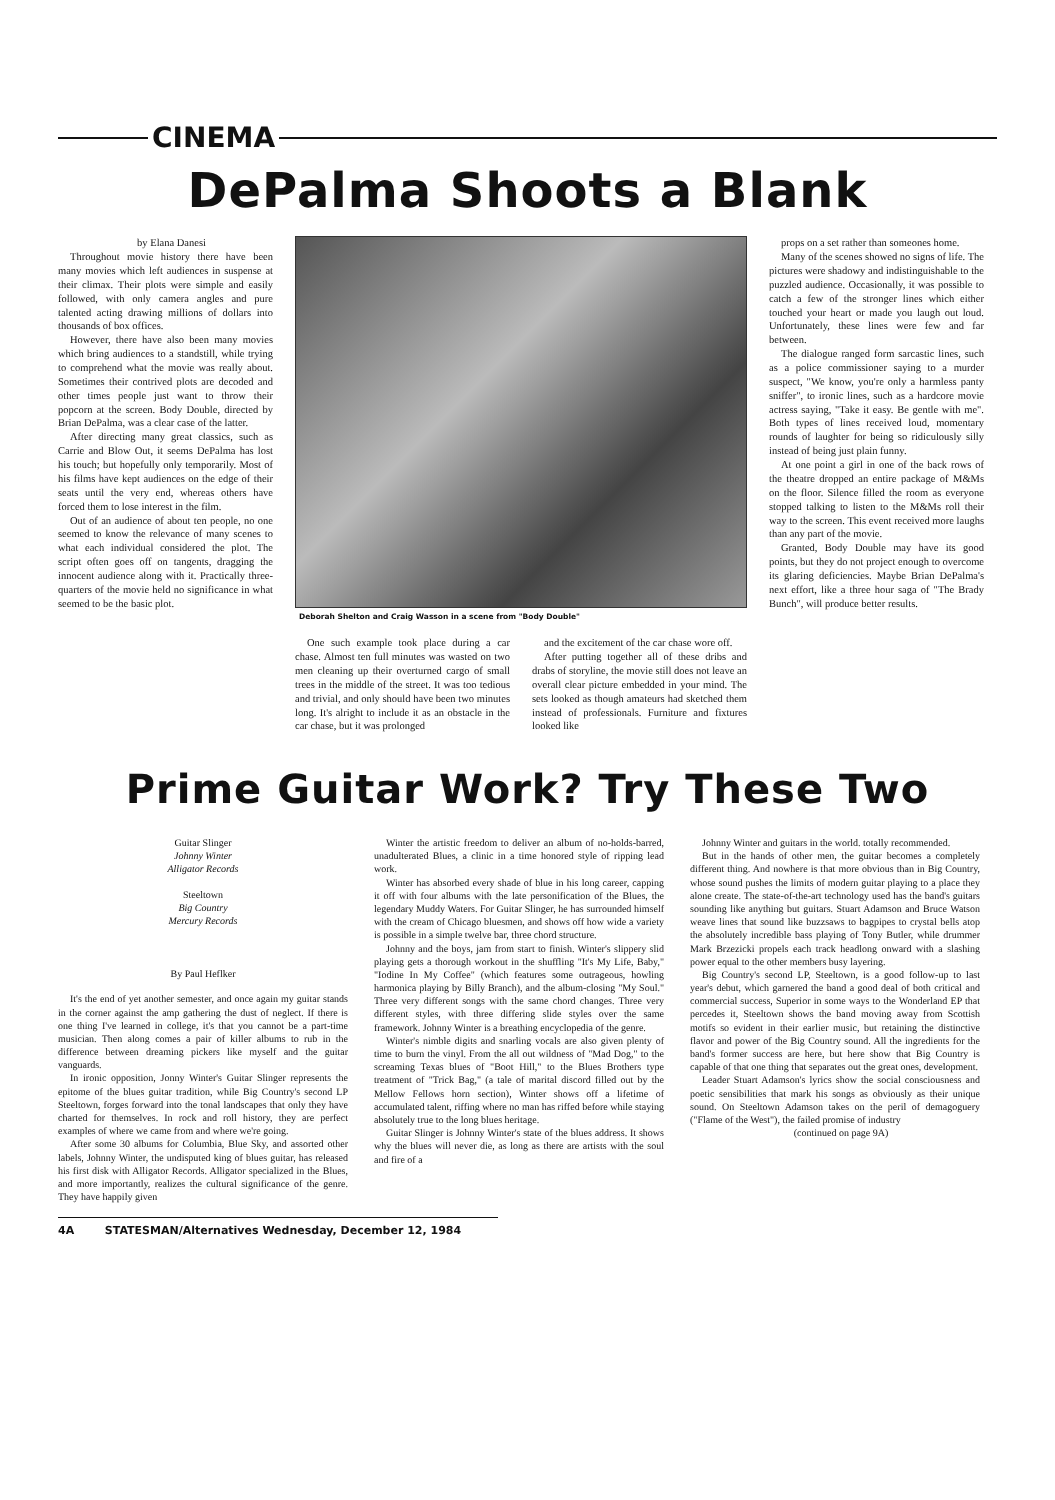CINEMA
DePalma Shoots a Blank
by Elana Danesi
Throughout movie history there have been many movies which left audiences in suspense at their climax. Their plots were simple and easily followed, with only camera angles and pure talented acting drawing millions of dollars into thousands of box offices.
However, there have also been many movies which bring audiences to a standstill, while trying to comprehend what the movie was really about. Sometimes their contrived plots are decoded and other times people just want to throw their popcorn at the screen. Body Double, directed by Brian DePalma, was a clear case of the latter.
After directing many great classics, such as Carrie and Blow Out, it seems DePalma has lost his touch; but hopefully only temporarily. Most of his films have kept audiences on the edge of their seats until the very end, whereas others have forced them to lose interest in the film.
Out of an audience of about ten people, no one seemed to know the relevance of many scenes to what each individual considered the plot. The script often goes off on tangents, dragging the innocent audience along with it. Practically three-quarters of the movie held no significance in what seemed to be the basic plot.
Deborah Shelton and Craig Wasson in a scene from "Body Double"
One such example took place during a car chase. Almost ten full minutes was wasted on two men cleaning up their overturned cargo of small trees in the middle of the street. It was too tedious and trivial, and only should have been two minutes long. It's alright to include it as an obstacle in the car chase, but it was prolonged
and the excitement of the car chase wore off.
After putting together all of these dribs and drabs of storyline, the movie still does not leave an overall clear picture embedded in your mind. The sets looked as though amateurs had sketched them instead of professionals. Furniture and fixtures looked like
props on a set rather than someones home.
Many of the scenes showed no signs of life. The pictures were shadowy and indistinguishable to the puzzled audience. Occasionally, it was possible to catch a few of the stronger lines which either touched your heart or made you laugh out loud. Unfortunately, these lines were few and far between.
The dialogue ranged form sarcastic lines, such as a police commissioner saying to a murder suspect, "We know, you're only a harmless panty sniffer", to ironic lines, such as a hardcore movie actress saying, "Take it easy. Be gentle with me". Both types of lines received loud, momentary rounds of laughter for being so ridiculously silly instead of being just plain funny.
At one point a girl in one of the back rows of the theatre dropped an entire package of M&Ms on the floor. Silence filled the room as everyone stopped talking to listen to the M&Ms roll their way to the screen. This event received more laughs than any part of the movie.
Granted, Body Double may have its good points, but they do not project enough to overcome its glaring deficiencies. Maybe Brian DePalma's next effort, like a three hour saga of "The Brady Bunch", will produce better results.
Prime Guitar Work? Try These Two
Guitar Slinger
Johnny Winter
Alligator Records
Steeltown
Big Country
Mercury Records
By Paul Heflker
It's the end of yet another semester, and once again my guitar stands in the corner against the amp gathering the dust of neglect. If there is one thing I've learned in college, it's that you cannot be a part-time musician. Then along comes a pair of killer albums to rub in the difference between dreaming pickers like myself and the guitar vanguards.
In ironic opposition, Jonny Winter's Guitar Slinger represents the epitome of the blues guitar tradition, while Big Country's second LP Steeltown, forges forward into the tonal landscapes that only they have charted for themselves. In rock and roll history, they are perfect examples of where we came from and where we're going.
After some 30 albums for Columbia, Blue Sky, and assorted other labels, Johnny Winter, the undisputed king of blues guitar, has released his first disk with Alligator Records. Alligator specialized in the Blues, and more importantly, realizes the cultural significance of the genre. They have happily given
Winter the artistic freedom to deliver an album of no-holds-barred, unadulterated Blues, a clinic in a time honored style of ripping lead work.
Winter has absorbed every shade of blue in his long career, capping it off with four albums with the late personification of the Blues, the legendary Muddy Waters. For Guitar Slinger, he has surrounded himself with the cream of Chicago bluesmen, and shows off how wide a variety is possible in a simple twelve bar, three chord structure.
Johnny and the boys, jam from start to finish. Winter's slippery slid playing gets a thorough workout in the shuffling "It's My Life, Baby," "Iodine In My Coffee" (which features some outrageous, howling harmonica playing by Billy Branch), and the album-closing "My Soul." Three very different songs with the same chord changes. Three very different styles, with three differing slide styles over the same framework. Johnny Winter is a breathing encyclopedia of the genre.
Winter's nimble digits and snarling vocals are also given plenty of time to burn the vinyl. From the all out wildness of "Mad Dog," to the screaming Texas blues of "Boot Hill," to the Blues Brothers type treatment of "Trick Bag," (a tale of marital discord filled out by the Mellow Fellows horn section), Winter shows off a lifetime of accumulated talent, riffing where no man has riffed before while staying absolutely true to the long blues heritage.
Guitar Slinger is Johnny Winter's state of the blues address. It shows why the blues will never die, as long as there are artists with the soul and fire of a
Johnny Winter and guitars in the world. totally recommended.
But in the hands of other men, the guitar becomes a completely different thing. And nowhere is that more obvious than in Big Country, whose sound pushes the limits of modern guitar playing to a place they alone create. The state-of-the-art technology used has the band's guitars sounding like anything but guitars. Stuart Adamson and Bruce Watson weave lines that sound like buzzsaws to bagpipes to crystal bells atop the absolutely incredible bass playing of Tony Butler, while drummer Mark Brzezicki propels each track headlong onward with a slashing power equal to the other members busy layering.
Big Country's second LP, Steeltown, is a good follow-up to last year's debut, which garnered the band a good deal of both critical and commercial success, Superior in some ways to the Wonderland EP that percedes it, Steeltown shows the band moving away from Scottish motifs so evident in their earlier music, but retaining the distinctive flavor and power of the Big Country sound. All the ingredients for the band's former success are here, but here show that Big Country is capable of that one thing that separates out the great ones, development.
Leader Stuart Adamson's lyrics show the social consciousness and poetic sensibilities that mark his songs as obviously as their unique sound. On Steeltown Adamson takes on the peril of demagoguery ("Flame of the West"), the failed promise of industry
(continued on page 9A)
4A STATESMAN/Alternatives Wednesday, December 12, 1984